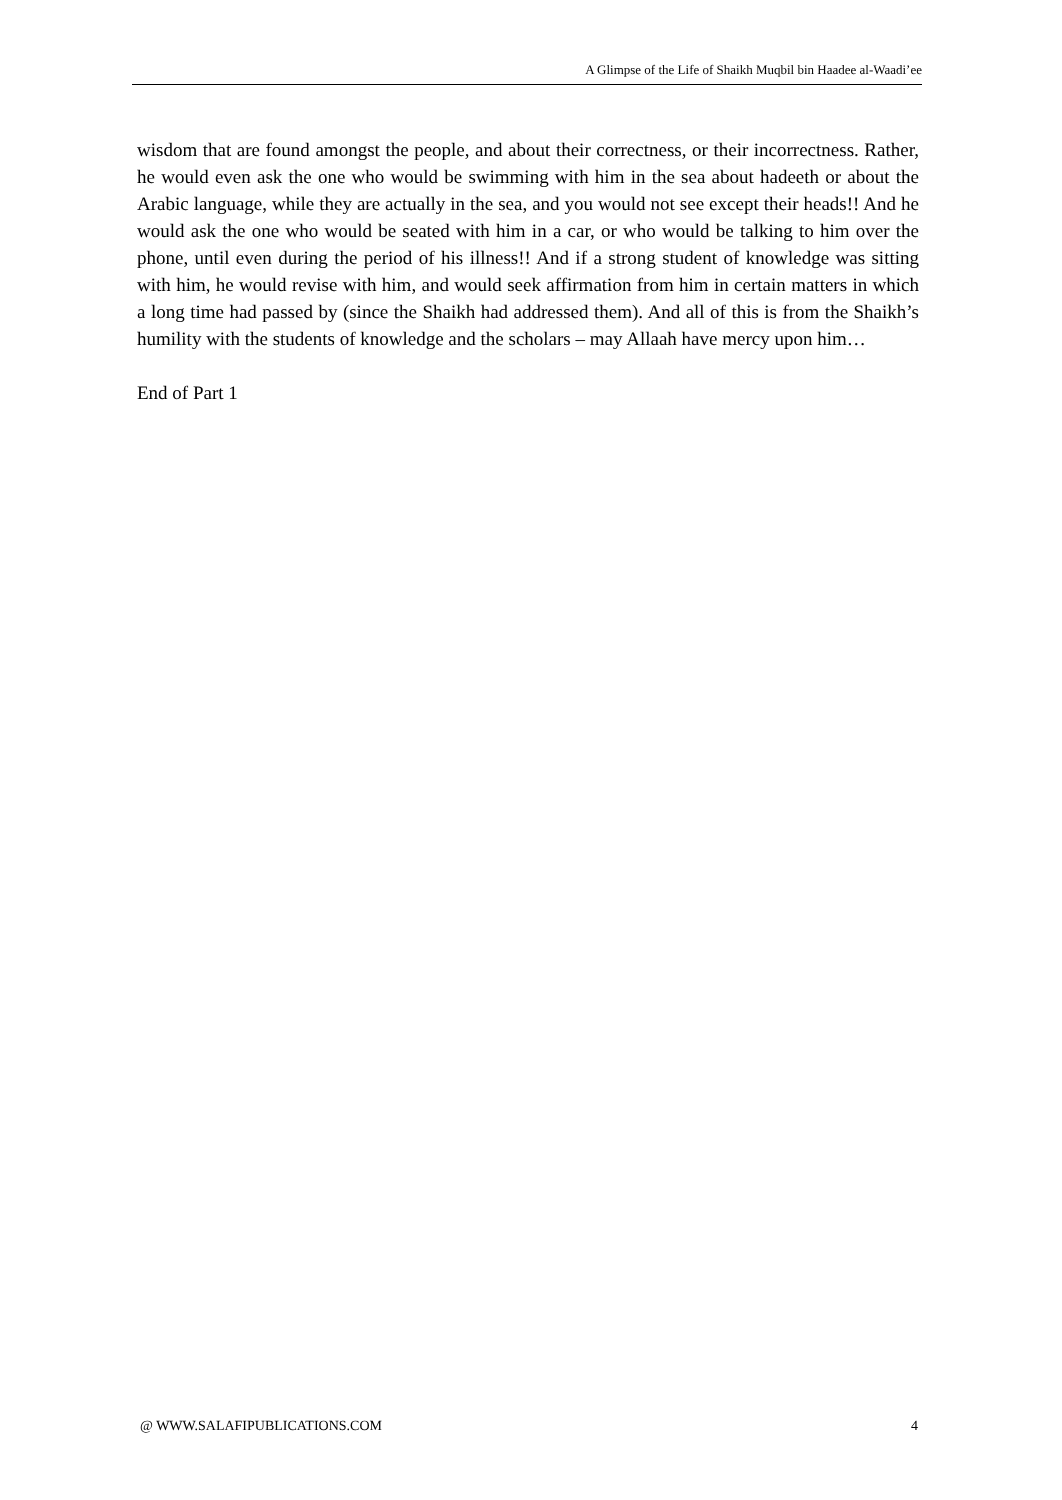A Glimpse of the Life of Shaikh Muqbil bin Haadee al-Waadi’ee
wisdom that are found amongst the people, and about their correctness, or their incorrectness. Rather, he would even ask the one who would be swimming with him in the sea about hadeeth or about the Arabic language, while they are actually in the sea, and you would not see except their heads!! And he would ask the one who would be seated with him in a car, or who would be talking to him over the phone, until even during the period of his illness!! And if a strong student of knowledge was sitting with him, he would revise with him, and would seek affirmation from him in certain matters in which a long time had passed by (since the Shaikh had addressed them). And all of this is from the Shaikh’s humility with the students of knowledge and the scholars – may Allaah have mercy upon him…
End of Part 1
@ WWW.SALAFIPUBLICATIONS.COM 4